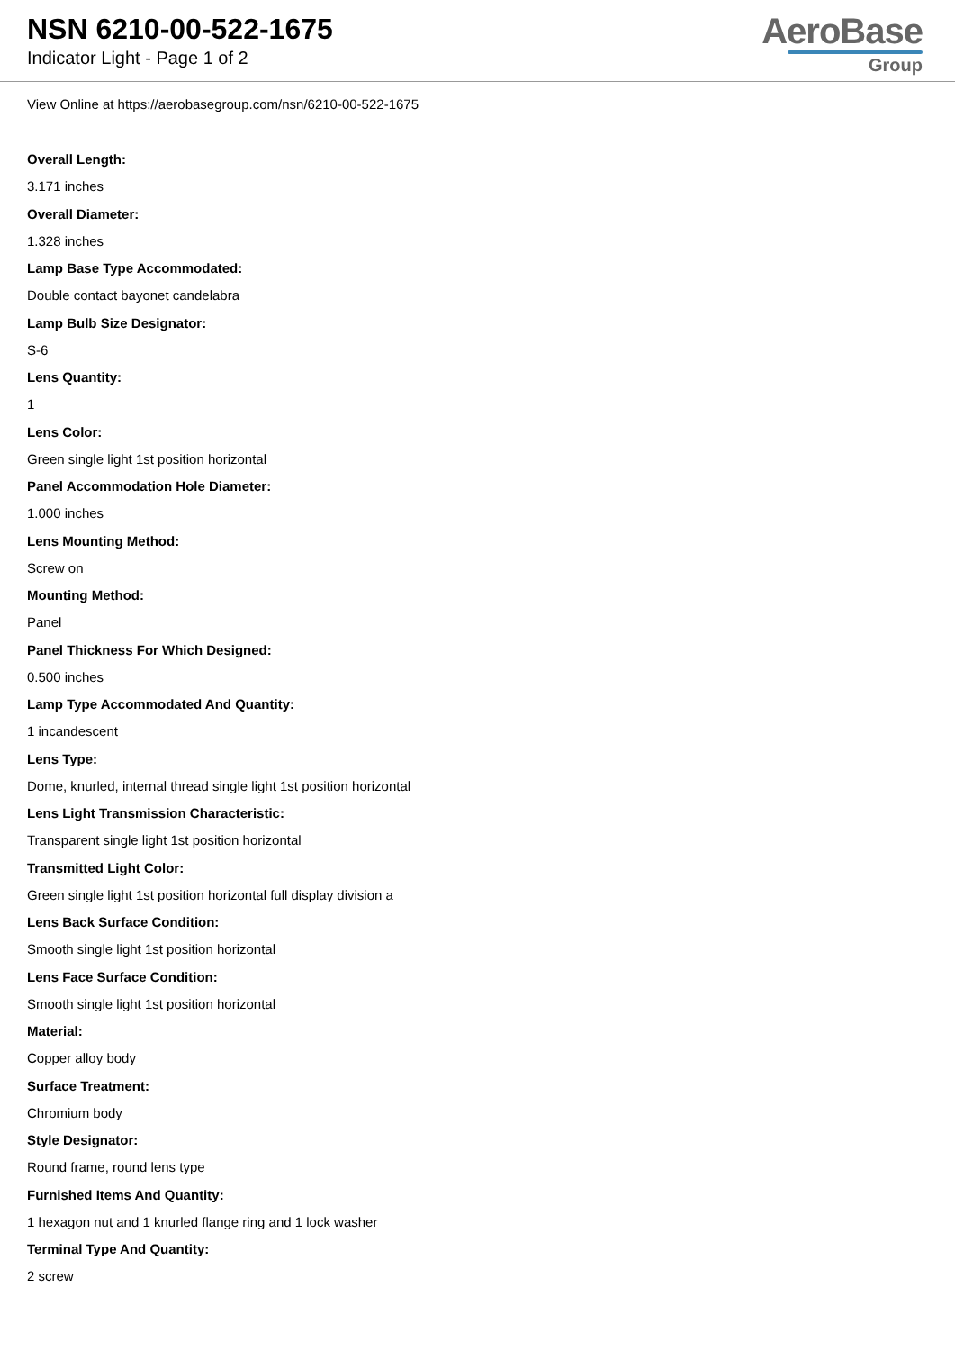NSN 6210-00-522-1675
Indicator Light - Page 1 of 2
AeroBase
Group
View Online at https://aerobasegroup.com/nsn/6210-00-522-1675
Overall Length:
3.171 inches
Overall Diameter:
1.328 inches
Lamp Base Type Accommodated:
Double contact bayonet candelabra
Lamp Bulb Size Designator:
S-6
Lens Quantity:
1
Lens Color:
Green single light 1st position horizontal
Panel Accommodation Hole Diameter:
1.000 inches
Lens Mounting Method:
Screw on
Mounting Method:
Panel
Panel Thickness For Which Designed:
0.500 inches
Lamp Type Accommodated And Quantity:
1 incandescent
Lens Type:
Dome, knurled, internal thread single light 1st position horizontal
Lens Light Transmission Characteristic:
Transparent single light 1st position horizontal
Transmitted Light Color:
Green single light 1st position horizontal full display division a
Lens Back Surface Condition:
Smooth single light 1st position horizontal
Lens Face Surface Condition:
Smooth single light 1st position horizontal
Material:
Copper alloy body
Surface Treatment:
Chromium body
Style Designator:
Round frame, round lens type
Furnished Items And Quantity:
1 hexagon nut and 1 knurled flange ring and 1 lock washer
Terminal Type And Quantity:
2 screw